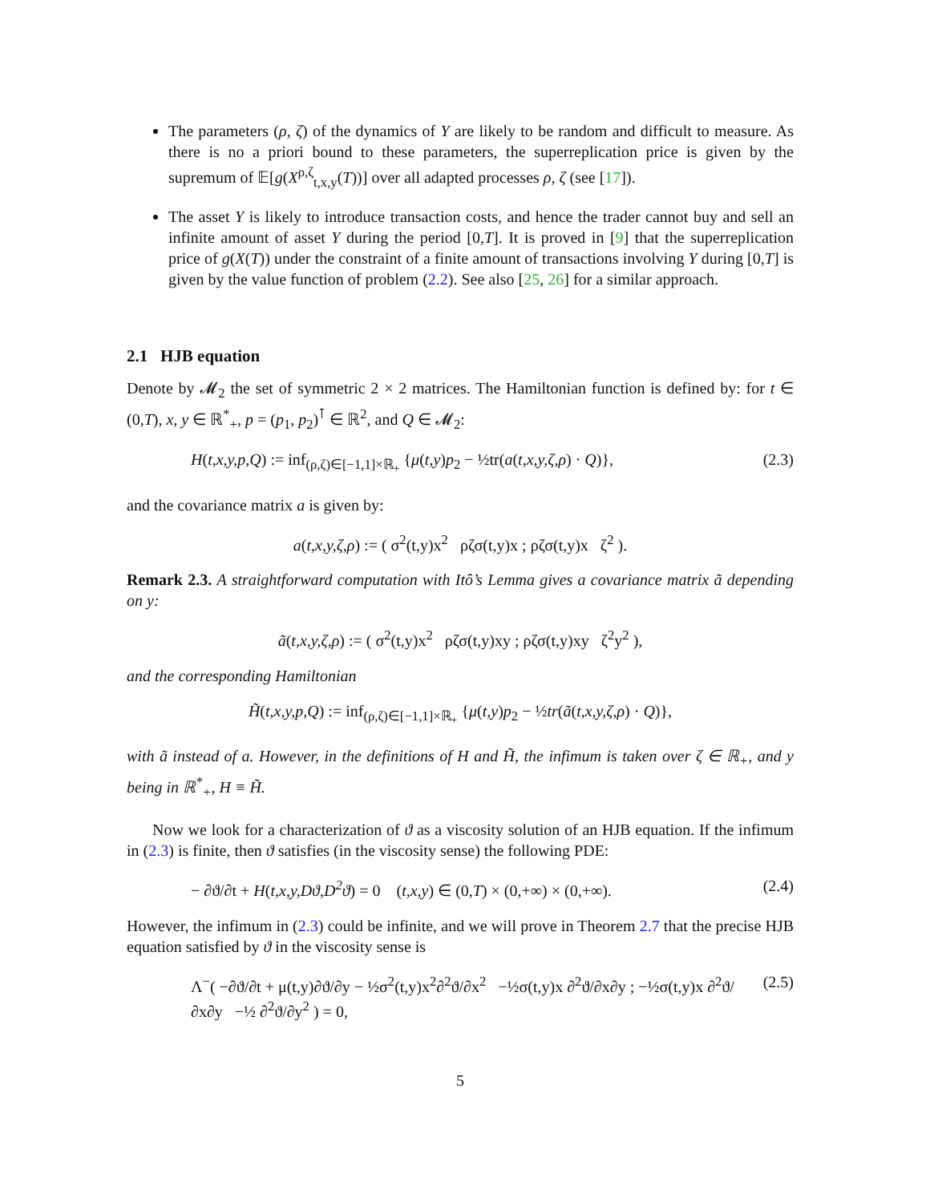The parameters (ρ, ζ) of the dynamics of Y are likely to be random and difficult to measure. As there is no a priori bound to these parameters, the superreplication price is given by the supremum of 𝔼[g(X<sup>ρ,ζ</sup><sub>t,x,y</sub>(T))] over all adapted processes ρ, ζ (see [17]).
The asset Y is likely to introduce transaction costs, and hence the trader cannot buy and sell an infinite amount of asset Y during the period [0,T]. It is proved in [9] that the superreplication price of g(X(T)) under the constraint of a finite amount of transactions involving Y during [0,T] is given by the value function of problem (2.2). See also [25, 26] for a similar approach.
2.1 HJB equation
Denote by 𝓜<sub>2</sub> the set of symmetric 2 × 2 matrices. The Hamiltonian function is defined by: for t ∈ (0,T), x, y ∈ ℝ<sup>*</sup><sub>+</sub>, p = (p<sub>1</sub>, p<sub>2</sub>)<sup>⊺</sup> ∈ ℝ<sup>2</sup>, and Q ∈ 𝓜<sub>2</sub>:
H(t,x,y,p,Q) := inf<sub>(ρ,ζ)∈[−1,1]×ℝ<sub>+</sub></sub> {μ(t,y)p<sub>2</sub> − ½tr(a(t,x,y,ζ,ρ) · Q)}, (2.3)
and the covariance matrix a is given by:
a(t,x,y,ζ,ρ) := ( σ<sup>2</sup>(t,y)x<sup>2</sup> ρζσ(t,y)x ; ρζσ(t,y)x ζ<sup>2</sup> ).
Remark 2.3. A straightforward computation with Itô’s Lemma gives a covariance matrix ã depending on y:
ã(t,x,y,ζ,ρ) := ( σ<sup>2</sup>(t,y)x<sup>2</sup> ρζσ(t,y)xy ; ρζσ(t,y)xy ζ<sup>2</sup>y<sup>2</sup> ),
and the corresponding Hamiltonian
H̃(t,x,y,p,Q) := inf<sub>(ρ,ζ)∈[−1,1]×ℝ<sub>+</sub></sub> {μ(t,y)p<sub>2</sub> − ½tr(ã(t,x,y,ζ,ρ) · Q)},
with ã instead of a. However, in the definitions of H and H̃, the infimum is taken over ζ ∈ ℝ<sub>+</sub>, and y being in ℝ<sup>*</sup><sub>+</sub>, H ≡ H̃.
Now we look for a characterization of ϑ as a viscosity solution of an HJB equation. If the infimum in (2.3) is finite, then ϑ satisfies (in the viscosity sense) the following PDE:
− ∂ϑ/∂t + H(t,x,y,Dϑ,D<sup>2</sup>ϑ) = 0 (t,x,y) ∈ (0,T) × (0,+∞) × (0,+∞). (2.4)
However, the infimum in (2.3) could be infinite, and we will prove in Theorem 2.7 that the precise HJB equation satisfied by ϑ in the viscosity sense is
Λ<sup>−</sup>( −∂ϑ/∂t + μ(t,y)∂ϑ/∂y − ½σ<sup>2</sup>(t,y)x<sup>2</sup>∂<sup>2</sup>ϑ/∂x<sup>2</sup> −½σ(t,y)x ∂<sup>2</sup>ϑ/∂x∂y ; −½σ(t,y)x ∂<sup>2</sup>ϑ/∂x∂y −½ ∂<sup>2</sup>ϑ/∂y<sup>2</sup> ) = 0, (2.5)
5